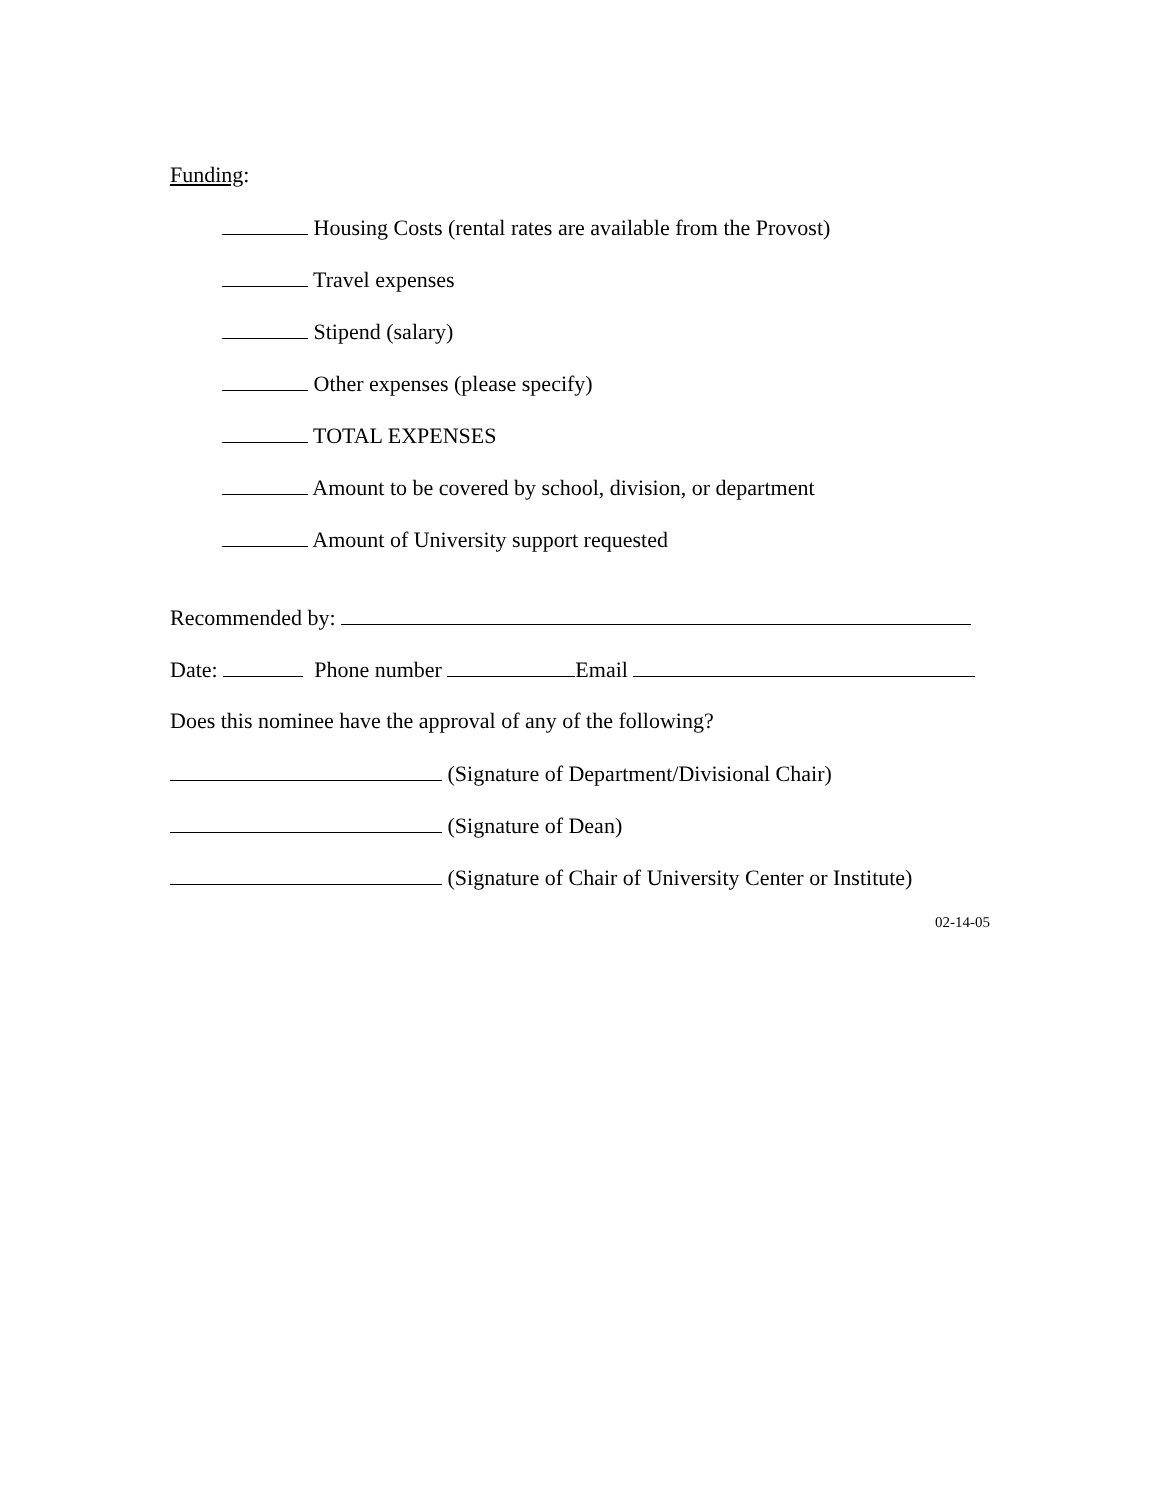Funding:
Housing Costs (rental rates are available from the Provost)
Travel expenses
Stipend (salary)
Other expenses (please specify)
TOTAL EXPENSES
Amount to be covered by school, division, or department
Amount of University support requested
Recommended by:
Date: Phone number Email
Does this nominee have the approval of any of the following?
(Signature of Department/Divisional Chair)
(Signature of Dean)
(Signature of Chair of University Center or Institute)
02-14-05